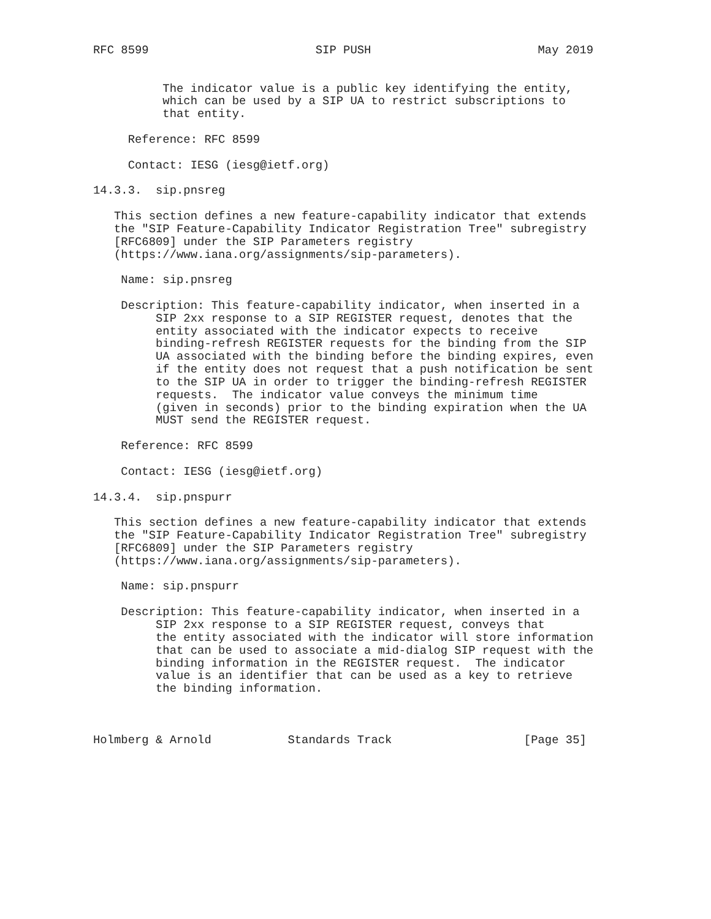RFC 8599                        SIP PUSH                        May 2019


          The indicator value is a public key identifying the entity,
          which can be used by a SIP UA to restrict subscriptions to
          that entity.

     Reference: RFC 8599

     Contact: IESG (iesg@ietf.org)

14.3.3.  sip.pnsreg

   This section defines a new feature-capability indicator that extends
   the "SIP Feature-Capability Indicator Registration Tree" subregistry
   [RFC6809] under the SIP Parameters registry
   (https://www.iana.org/assignments/sip-parameters).

    Name: sip.pnsreg

    Description: This feature-capability indicator, when inserted in a
         SIP 2xx response to a SIP REGISTER request, denotes that the
         entity associated with the indicator expects to receive
         binding-refresh REGISTER requests for the binding from the SIP
         UA associated with the binding before the binding expires, even
         if the entity does not request that a push notification be sent
         to the SIP UA in order to trigger the binding-refresh REGISTER
         requests.  The indicator value conveys the minimum time
         (given in seconds) prior to the binding expiration when the UA
         MUST send the REGISTER request.

    Reference: RFC 8599

    Contact: IESG (iesg@ietf.org)

14.3.4.  sip.pnspurr

   This section defines a new feature-capability indicator that extends
   the "SIP Feature-Capability Indicator Registration Tree" subregistry
   [RFC6809] under the SIP Parameters registry
   (https://www.iana.org/assignments/sip-parameters).

    Name: sip.pnspurr

    Description: This feature-capability indicator, when inserted in a
         SIP 2xx response to a SIP REGISTER request, conveys that
         the entity associated with the indicator will store information
         that can be used to associate a mid-dialog SIP request with the
         binding information in the REGISTER request.  The indicator
         value is an identifier that can be used as a key to retrieve
         the binding information.



Holmberg & Arnold           Standards Track                   [Page 35]